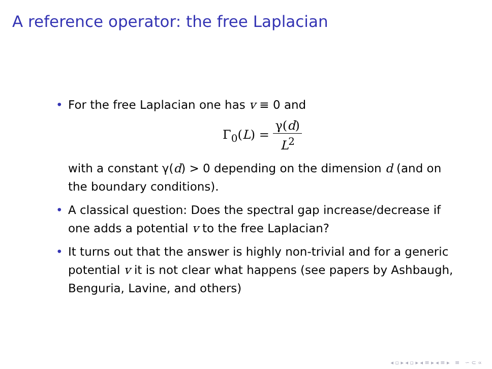A reference operator: the free Laplacian
• For the free Laplacian one has v ≡ 0 and
Γ<sub>0</sub>(L) = γ(d) L<sup>2</sup>
with a constant γ(d) > 0 depending on the dimension d (and on the boundary conditions).
• A classical question: Does the spectral gap increase/decrease if one adds a potential v to the free Laplacian?
• It turns out that the answer is highly non-trivial and for a generic potential v it is not clear what happens (see papers by Ashbaugh, Benguria, Lavine, and others)
◂ ▫ ▸ ◂ ▫ ▸ ◂ ≡ ▸ ◂ ≡ ▸ ≡ ∽ ⊂ ∝